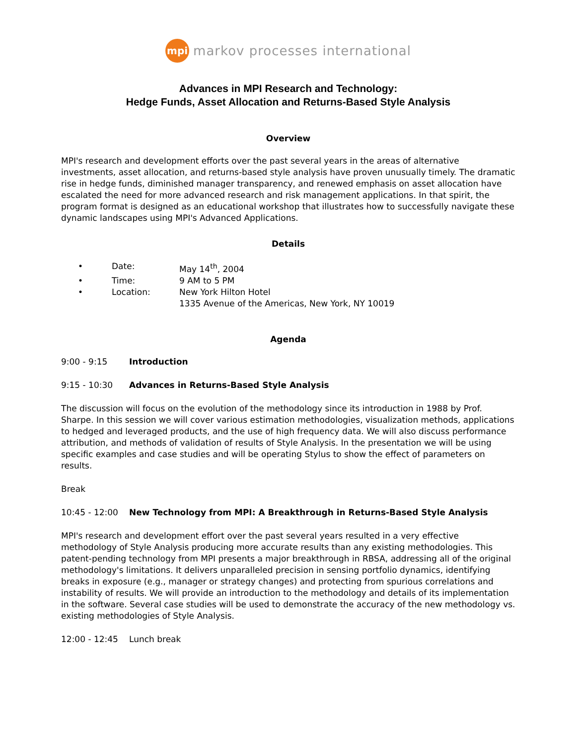mpi markov processes international
Advances in MPI Research and Technology:
Hedge Funds, Asset Allocation and Returns-Based Style Analysis
Overview
MPI's research and development efforts over the past several years in the areas of alternative investments, asset allocation, and returns-based style analysis have proven unusually timely. The dramatic rise in hedge funds, diminished manager transparency, and renewed emphasis on asset allocation have escalated the need for more advanced research and risk management applications. In that spirit, the program format is designed as an educational workshop that illustrates how to successfully navigate these dynamic landscapes using MPI's Advanced Applications.
Details
• Date: May 14<sup>th</sup>, 2004
• Time: 9 AM to 5 PM
• Location: New York Hilton Hotel
1335 Avenue of the Americas, New York, NY 10019
Agenda
9:00 - 9:15 Introduction
9:15 - 10:30 Advances in Returns-Based Style Analysis
The discussion will focus on the evolution of the methodology since its introduction in 1988 by Prof. Sharpe. In this session we will cover various estimation methodologies, visualization methods, applications to hedged and leveraged products, and the use of high frequency data. We will also discuss performance attribution, and methods of validation of results of Style Analysis. In the presentation we will be using specific examples and case studies and will be operating Stylus to show the effect of parameters on results.
Break
10:45 - 12:00 New Technology from MPI: A Breakthrough in Returns-Based Style Analysis
MPI's research and development effort over the past several years resulted in a very effective methodology of Style Analysis producing more accurate results than any existing methodologies. This patent-pending technology from MPI presents a major breakthrough in RBSA, addressing all of the original methodology's limitations. It delivers unparalleled precision in sensing portfolio dynamics, identifying breaks in exposure (e.g., manager or strategy changes) and protecting from spurious correlations and instability of results. We will provide an introduction to the methodology and details of its implementation in the software. Several case studies will be used to demonstrate the accuracy of the new methodology vs. existing methodologies of Style Analysis.
12:00 - 12:45 Lunch break